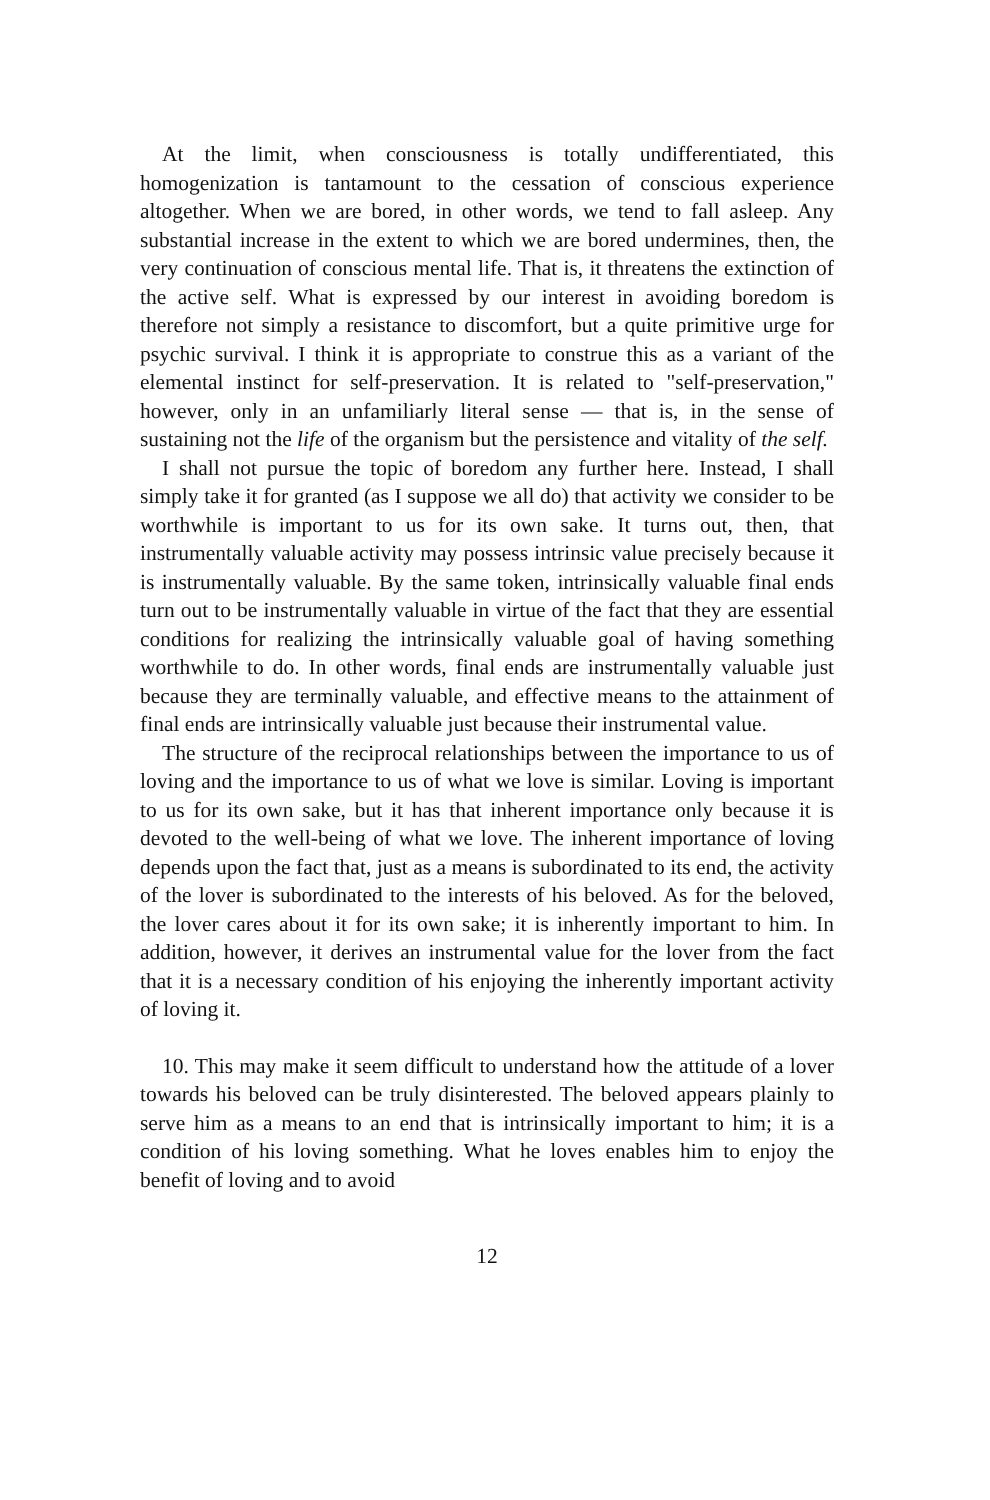At the limit, when consciousness is totally undifferentiated, this homogenization is tantamount to the cessation of conscious experience altogether. When we are bored, in other words, we tend to fall asleep. Any substantial increase in the extent to which we are bored undermines, then, the very continuation of conscious mental life. That is, it threatens the extinction of the active self. What is expressed by our interest in avoiding boredom is therefore not simply a resistance to discomfort, but a quite primitive urge for psychic survival. I think it is appropriate to construe this as a variant of the elemental instinct for self-preservation. It is related to "self-preservation," however, only in an unfamiliarly literal sense — that is, in the sense of sustaining not the life of the organism but the persistence and vitality of the self.
I shall not pursue the topic of boredom any further here. Instead, I shall simply take it for granted (as I suppose we all do) that activity we consider to be worthwhile is important to us for its own sake. It turns out, then, that instrumentally valuable activity may possess intrinsic value precisely because it is instrumentally valuable. By the same token, intrinsically valuable final ends turn out to be instrumentally valuable in virtue of the fact that they are essential conditions for realizing the intrinsically valuable goal of having something worthwhile to do. In other words, final ends are instrumentally valuable just because they are terminally valuable, and effective means to the attainment of final ends are intrinsically valuable just because their instrumental value.
The structure of the reciprocal relationships between the importance to us of loving and the importance to us of what we love is similar. Loving is important to us for its own sake, but it has that inherent importance only because it is devoted to the well-being of what we love. The inherent importance of loving depends upon the fact that, just as a means is subordinated to its end, the activity of the lover is subordinated to the interests of his beloved. As for the beloved, the lover cares about it for its own sake; it is inherently important to him. In addition, however, it derives an instrumental value for the lover from the fact that it is a necessary condition of his enjoying the inherently important activity of loving it.
10. This may make it seem difficult to understand how the attitude of a lover towards his beloved can be truly disinterested. The beloved appears plainly to serve him as a means to an end that is intrinsically important to him; it is a condition of his loving something. What he loves enables him to enjoy the benefit of loving and to avoid
12